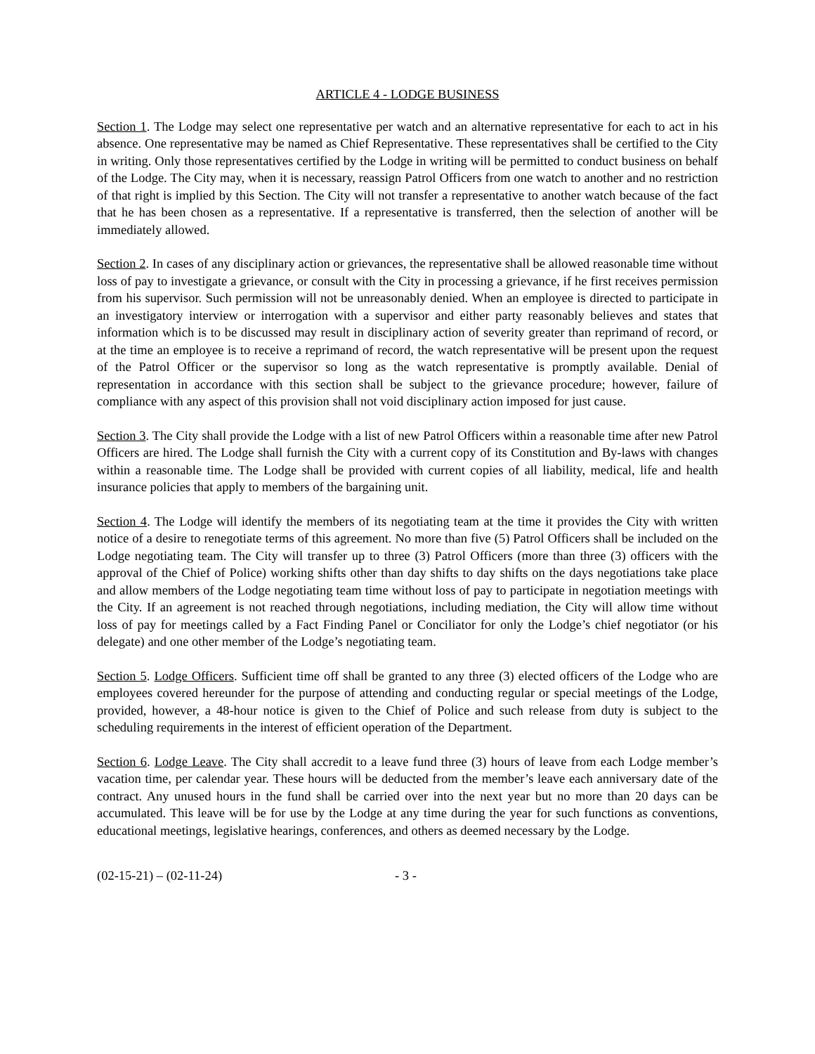ARTICLE 4 - LODGE BUSINESS
Section 1. The Lodge may select one representative per watch and an alternative representative for each to act in his absence. One representative may be named as Chief Representative. These representatives shall be certified to the City in writing. Only those representatives certified by the Lodge in writing will be permitted to conduct business on behalf of the Lodge. The City may, when it is necessary, reassign Patrol Officers from one watch to another and no restriction of that right is implied by this Section. The City will not transfer a representative to another watch because of the fact that he has been chosen as a representative. If a representative is transferred, then the selection of another will be immediately allowed.
Section 2. In cases of any disciplinary action or grievances, the representative shall be allowed reasonable time without loss of pay to investigate a grievance, or consult with the City in processing a grievance, if he first receives permission from his supervisor. Such permission will not be unreasonably denied. When an employee is directed to participate in an investigatory interview or interrogation with a supervisor and either party reasonably believes and states that information which is to be discussed may result in disciplinary action of severity greater than reprimand of record, or at the time an employee is to receive a reprimand of record, the watch representative will be present upon the request of the Patrol Officer or the supervisor so long as the watch representative is promptly available. Denial of representation in accordance with this section shall be subject to the grievance procedure; however, failure of compliance with any aspect of this provision shall not void disciplinary action imposed for just cause.
Section 3. The City shall provide the Lodge with a list of new Patrol Officers within a reasonable time after new Patrol Officers are hired. The Lodge shall furnish the City with a current copy of its Constitution and By-laws with changes within a reasonable time. The Lodge shall be provided with current copies of all liability, medical, life and health insurance policies that apply to members of the bargaining unit.
Section 4. The Lodge will identify the members of its negotiating team at the time it provides the City with written notice of a desire to renegotiate terms of this agreement. No more than five (5) Patrol Officers shall be included on the Lodge negotiating team. The City will transfer up to three (3) Patrol Officers (more than three (3) officers with the approval of the Chief of Police) working shifts other than day shifts to day shifts on the days negotiations take place and allow members of the Lodge negotiating team time without loss of pay to participate in negotiation meetings with the City. If an agreement is not reached through negotiations, including mediation, the City will allow time without loss of pay for meetings called by a Fact Finding Panel or Conciliator for only the Lodge’s chief negotiator (or his delegate) and one other member of the Lodge’s negotiating team.
Section 5. Lodge Officers. Sufficient time off shall be granted to any three (3) elected officers of the Lodge who are employees covered hereunder for the purpose of attending and conducting regular or special meetings of the Lodge, provided, however, a 48-hour notice is given to the Chief of Police and such release from duty is subject to the scheduling requirements in the interest of efficient operation of the Department.
Section 6. Lodge Leave. The City shall accredit to a leave fund three (3) hours of leave from each Lodge member’s vacation time, per calendar year. These hours will be deducted from the member’s leave each anniversary date of the contract. Any unused hours in the fund shall be carried over into the next year but no more than 20 days can be accumulated. This leave will be for use by the Lodge at any time during the year for such functions as conventions, educational meetings, legislative hearings, conferences, and others as deemed necessary by the Lodge.
(02-15-21) – (02-11-24) - 3 -